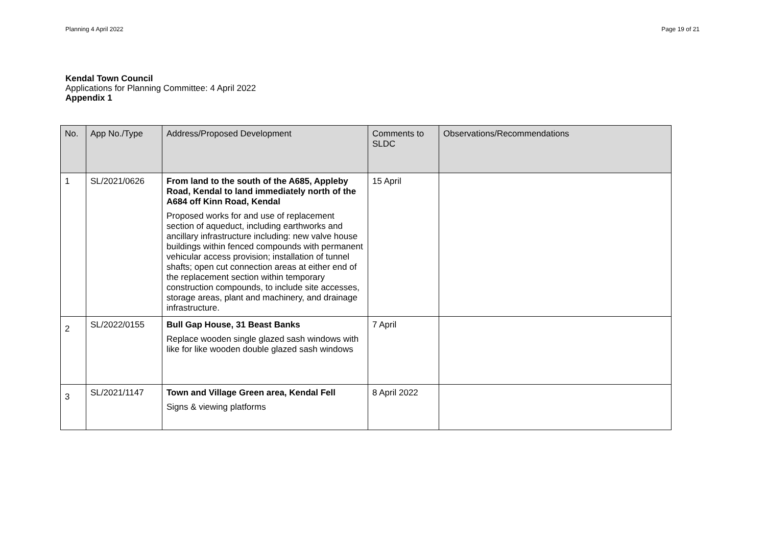Planning 4 April 2022 Page 19 of 21
Kendal Town Council
Applications for Planning Committee: 4 April 2022
Appendix 1
| No. | App No./Type | Address/Proposed Development | Comments to SLDC | Observations/Recommendations |
| --- | --- | --- | --- | --- |
| 1 | SL/2021/0626 | From land to the south of the A685, Appleby Road, Kendal to land immediately north of the A684 off Kinn Road, Kendal Proposed works for and use of replacement section of aqueduct, including earthworks and ancillary infrastructure including: new valve house buildings within fenced compounds with permanent vehicular access provision; installation of tunnel shafts; open cut connection areas at either end of the replacement section within temporary construction compounds, to include site accesses, storage areas, plant and machinery, and drainage infrastructure. | 15 April | |
| 2 | SL/2022/0155 | Bull Gap House, 31 Beast Banks Replace wooden single glazed sash windows with like for like wooden double glazed sash windows | 7 April | |
| 3 | SL/2021/1147 | Town and Village Green area, Kendal Fell Signs & viewing platforms | 8 April 2022 | |